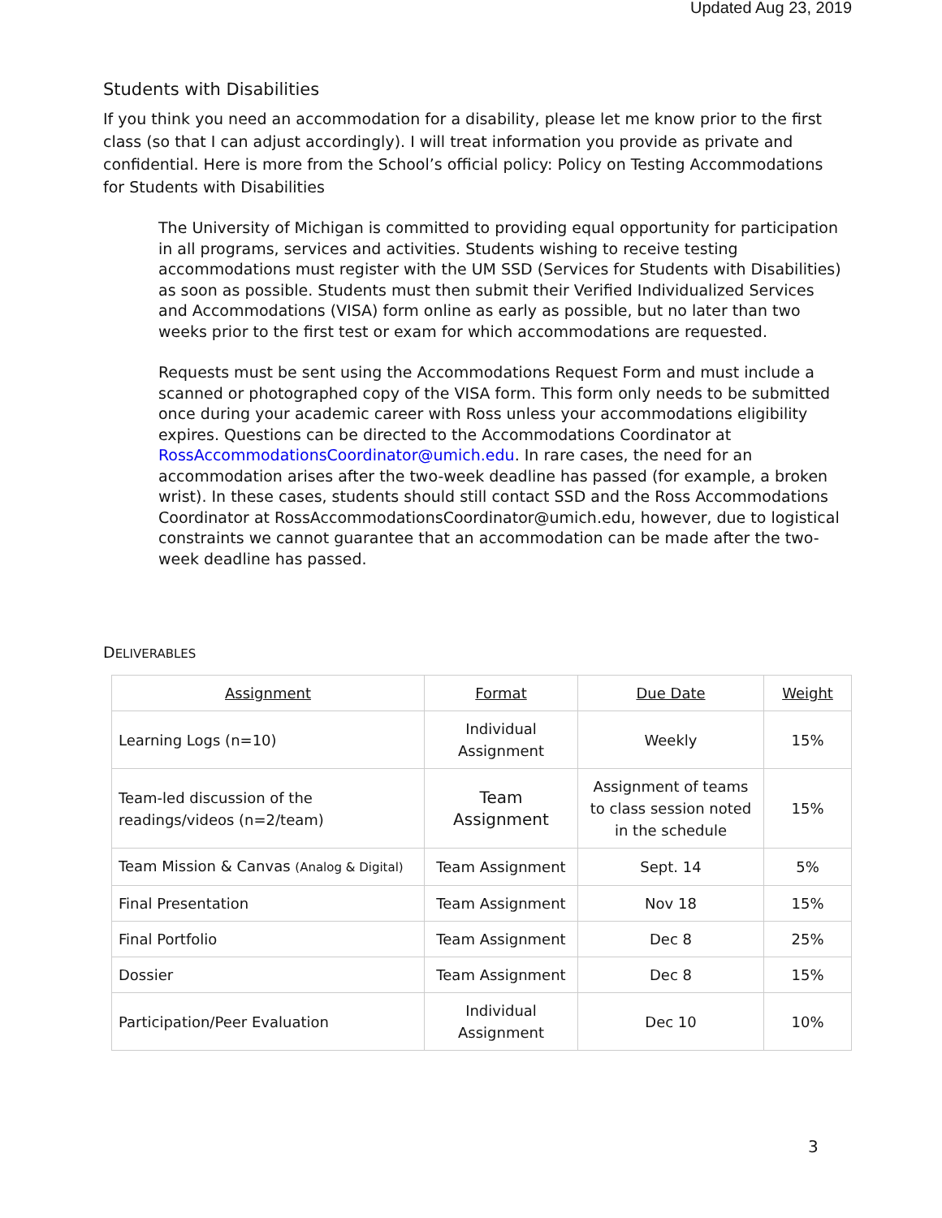Updated Aug 23, 2019
Students with Disabilities
If you think you need an accommodation for a disability, please let me know prior to the first class (so that I can adjust accordingly). I will treat information you provide as private and confidential. Here is more from the School’s official policy: Policy on Testing Accommodations for Students with Disabilities
The University of Michigan is committed to providing equal opportunity for participation in all programs, services and activities. Students wishing to receive testing accommodations must register with the UM SSD (Services for Students with Disabilities) as soon as possible. Students must then submit their Verified Individualized Services and Accommodations (VISA) form online as early as possible, but no later than two weeks prior to the first test or exam for which accommodations are requested.
Requests must be sent using the Accommodations Request Form and must include a scanned or photographed copy of the VISA form. This form only needs to be submitted once during your academic career with Ross unless your accommodations eligibility expires. Questions can be directed to the Accommodations Coordinator at RossAccommodationsCoordinator@umich.edu. In rare cases, the need for an accommodation arises after the two-week deadline has passed (for example, a broken wrist). In these cases, students should still contact SSD and the Ross Accommodations Coordinator at RossAccommodationsCoordinator@umich.edu, however, due to logistical constraints we cannot guarantee that an accommodation can be made after the two-week deadline has passed.
DELIVERABLES
| Assignment | Format | Due Date | Weight |
| --- | --- | --- | --- |
| Learning Logs (n=10) | Individual Assignment | Weekly | 15% |
| Team-led discussion of the readings/videos (n=2/team) | Team Assignment | Assignment of teams to class session noted in the schedule | 15% |
| Team Mission & Canvas (Analog & Digital) | Team Assignment | Sept. 14 | 5% |
| Final Presentation | Team Assignment | Nov 18 | 15% |
| Final Portfolio | Team Assignment | Dec 8 | 25% |
| Dossier | Team Assignment | Dec 8 | 15% |
| Participation/Peer Evaluation | Individual Assignment | Dec 10 | 10% |
3